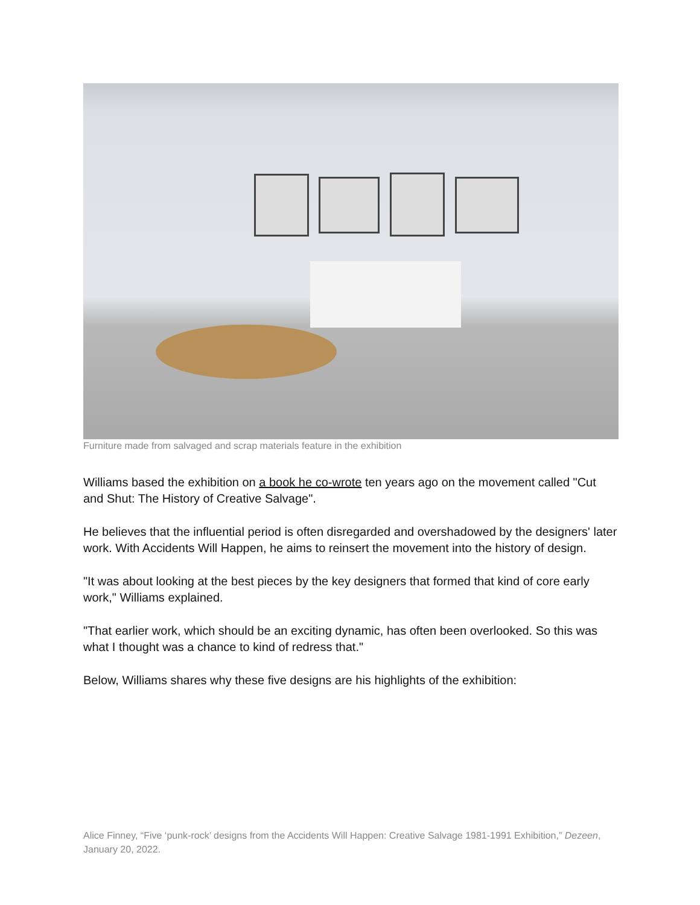Furniture made from salvaged and scrap materials feature in the exhibition
Williams based the exhibition on a book he co-wrote ten years ago on the movement called "Cut and Shut: The History of Creative Salvage".
He believes that the influential period is often disregarded and overshadowed by the designers' later work. With Accidents Will Happen, he aims to reinsert the movement into the history of design.
"It was about looking at the best pieces by the key designers that formed that kind of core early work," Williams explained.
"That earlier work, which should be an exciting dynamic, has often been overlooked. So this was what I thought was a chance to kind of redress that."
Below, Williams shares why these five designs are his highlights of the exhibition:
Alice Finney, “Five ‘punk-rock’ designs from the Accidents Will Happen: Creative Salvage 1981-1991 Exhibition,” Dezeen, January 20, 2022.